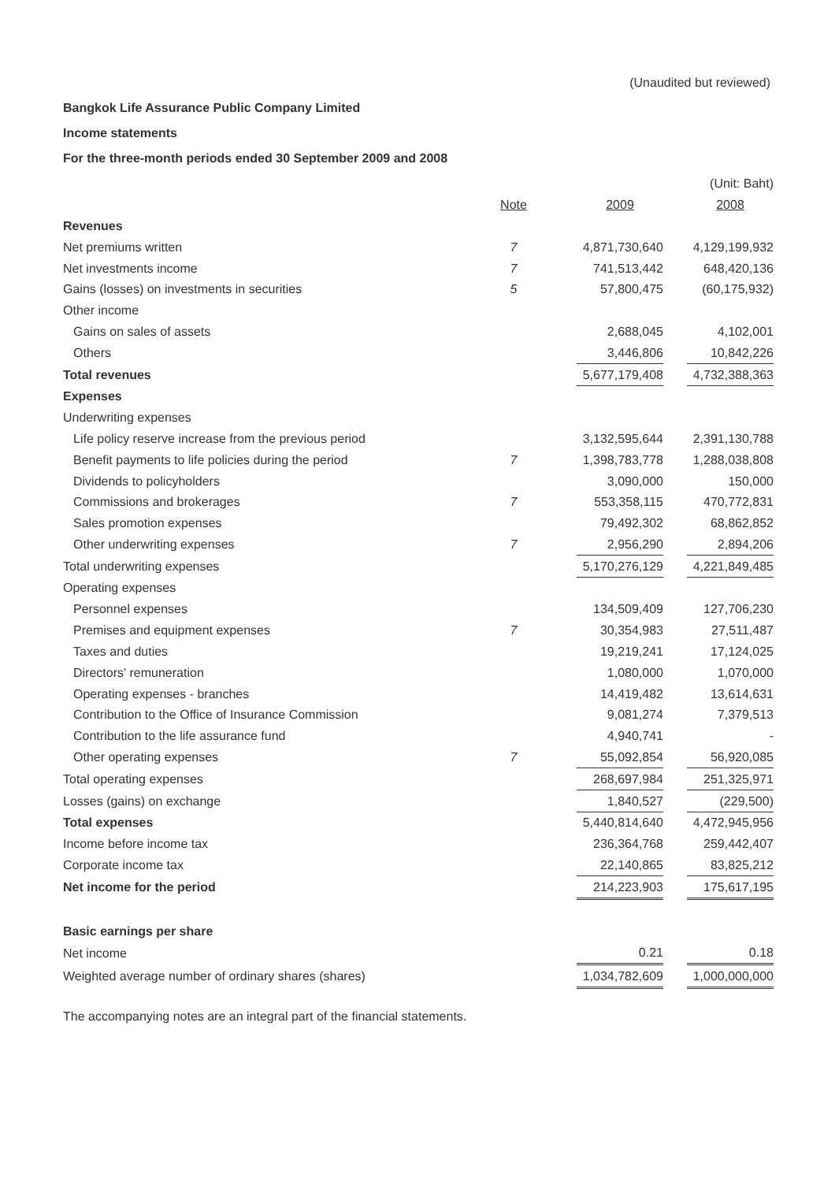(Unaudited but reviewed)
Bangkok Life Assurance Public Company Limited
Income statements
For the three-month periods ended 30 September 2009 and 2008
| | | | | | (Unit: Baht) |
| | Note | | 2009 | | 2008 |
| Revenues | | | | | |
| Net premiums written | 7 | | 4,871,730,640 | | 4,129,199,932 |
| Net investments income | 7 | | 741,513,442 | | 648,420,136 |
| Gains (losses) on investments in securities | 5 | | 57,800,475 | | (60,175,932) |
| Other income | | | | | |
| Gains on sales of assets | | | 2,688,045 | | 4,102,001 |
| Others | | | 3,446,806 | | 10,842,226 |
| Total revenues | | | 5,677,179,408 | | 4,732,388,363 |
| Expenses | | | | | |
| Underwriting expenses | | | | | |
| Life policy reserve increase from the previous period | | | 3,132,595,644 | | 2,391,130,788 |
| Benefit payments to life policies during the period | 7 | | 1,398,783,778 | | 1,288,038,808 |
| Dividends to policyholders | | | 3,090,000 | | 150,000 |
| Commissions and brokerages | 7 | | 553,358,115 | | 470,772,831 |
| Sales promotion expenses | | | 79,492,302 | | 68,862,852 |
| Other underwriting expenses | 7 | | 2,956,290 | | 2,894,206 |
| Total underwriting expenses | | | 5,170,276,129 | | 4,221,849,485 |
| Operating expenses | | | | | |
| Personnel expenses | | | 134,509,409 | | 127,706,230 |
| Premises and equipment expenses | 7 | | 30,354,983 | | 27,511,487 |
| Taxes and duties | | | 19,219,241 | | 17,124,025 |
| Directors' remuneration | | | 1,080,000 | | 1,070,000 |
| Operating expenses - branches | | | 14,419,482 | | 13,614,631 |
| Contribution to the Office of Insurance Commission | | | 9,081,274 | | 7,379,513 |
| Contribution to the life assurance fund | | | 4,940,741 | | - |
| Other operating expenses | 7 | | 55,092,854 | | 56,920,085 |
| Total operating expenses | | | 268,697,984 | | 251,325,971 |
| Losses (gains) on exchange | | | 1,840,527 | | (229,500) |
| Total expenses | | | 5,440,814,640 | | 4,472,945,956 |
| Income before income tax | | | 236,364,768 | | 259,442,407 |
| Corporate income tax | | | 22,140,865 | | 83,825,212 |
| Net income for the period | | | 214,223,903 | | 175,617,195 |
| Basic earnings per share | | | | | |
| Net income | | | 0.21 | | 0.18 |
| Weighted average number of ordinary shares (shares) | | | 1,034,782,609 | | 1,000,000,000 |
The accompanying notes are an integral part of the financial statements.